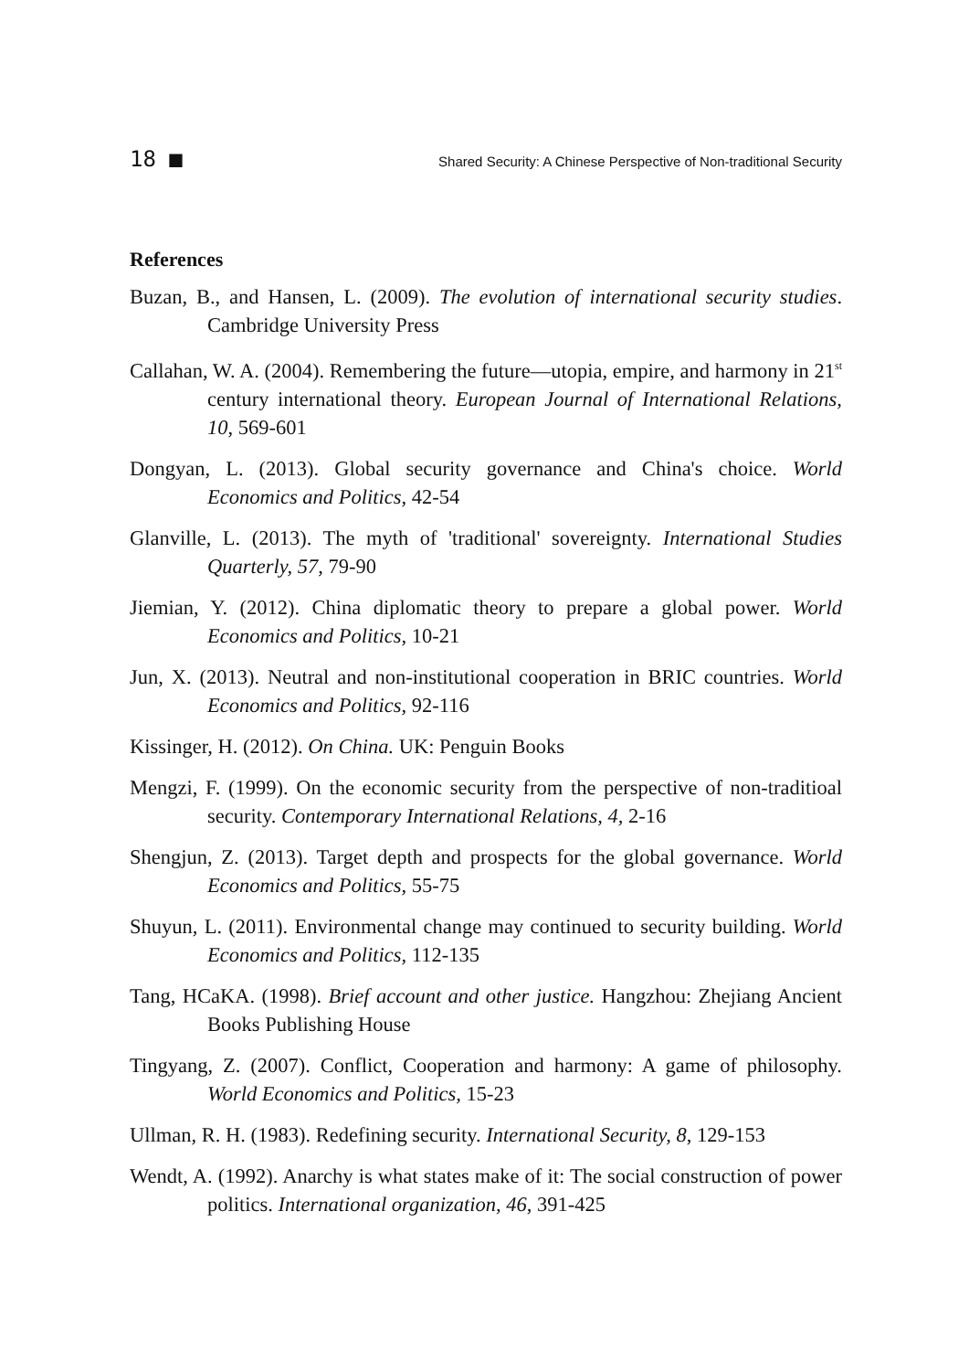18 ■ Shared Security: A Chinese Perspective of Non-traditional Security
References
Buzan, B., and Hansen, L. (2009). The evolution of international security studies. Cambridge University Press
Callahan, W. A. (2004). Remembering the future—utopia, empire, and harmony in 21<sup>st</sup> century international theory. European Journal of International Relations, 10, 569-601
Dongyan, L. (2013). Global security governance and China's choice. World Economics and Politics, 42-54
Glanville, L. (2013). The myth of 'traditional' sovereignty. International Studies Quarterly, 57, 79-90
Jiemian, Y. (2012). China diplomatic theory to prepare a global power. World Economics and Politics, 10-21
Jun, X. (2013). Neutral and non-institutional cooperation in BRIC countries. World Economics and Politics, 92-116
Kissinger, H. (2012). On China. UK: Penguin Books
Mengzi, F. (1999). On the economic security from the perspective of non-traditioal security. Contemporary International Relations, 4, 2-16
Shengjun, Z. (2013). Target depth and prospects for the global governance. World Economics and Politics, 55-75
Shuyun, L. (2011). Environmental change may continued to security building. World Economics and Politics, 112-135
Tang, HCaKA. (1998). Brief account and other justice. Hangzhou: Zhejiang Ancient Books Publishing House
Tingyang, Z. (2007). Conflict, Cooperation and harmony: A game of philosophy. World Economics and Politics, 15-23
Ullman, R. H. (1983). Redefining security. International Security, 8, 129-153
Wendt, A. (1992). Anarchy is what states make of it: The social construction of power politics. International organization, 46, 391-425